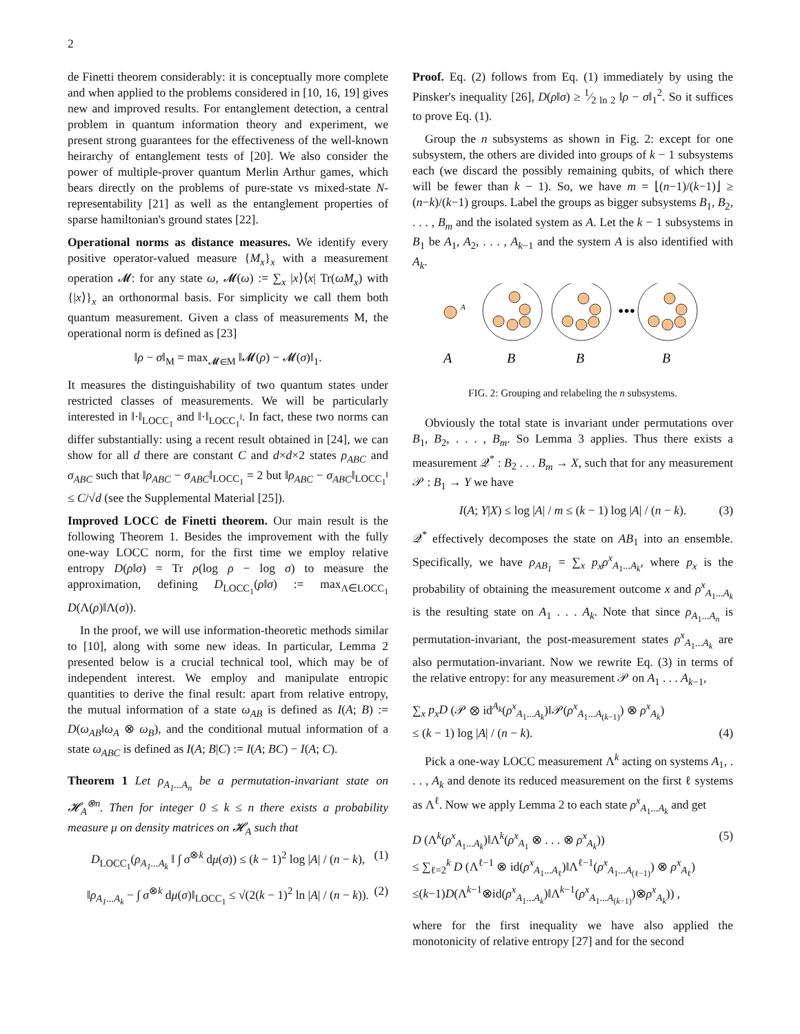2
de Finetti theorem considerably: it is conceptually more complete and when applied to the problems considered in [10, 16, 19] gives new and improved results. For entanglement detection, a central problem in quantum information theory and experiment, we present strong guarantees for the effectiveness of the well-known heirarchy of entanglement tests of [20]. We also consider the power of multiple-prover quantum Merlin Arthur games, which bears directly on the problems of pure-state vs mixed-state N-representability [21] as well as the entanglement properties of sparse hamiltonian's ground states [22].
Operational norms as distance measures. We identify every positive operator-valued measure {M<sub>x</sub>}<sub>x</sub> with a measurement operation 𝓜: for any state ω, 𝓜(ω) := ∑<sub>x</sub> |x⟩⟨x| Tr(ωM<sub>x</sub>) with {|x⟩}<sub>x</sub> an orthonormal basis. For simplicity we call them both quantum measurement. Given a class of measurements M, the operational norm is defined as [23]
‖ρ − σ‖<sub>M</sub> = max<sub>𝓜∈M</sub> ‖𝓜(ρ) − 𝓜(σ)‖<sub>1</sub>.
It measures the distinguishability of two quantum states under restricted classes of measurements. We will be particularly interested in ‖·‖<sub>LOCC<sub>1</sub></sub> and ‖·‖<sub>LOCC<sub>1</sub><sup>‖</sup></sub>. In fact, these two norms can differ substantially: using a recent result obtained in [24], we can show for all d there are constant C and d×d×2 states ρ<sub>ABC</sub> and σ<sub>ABC</sub> such that ‖ρ<sub>ABC</sub> − σ<sub>ABC</sub>‖<sub>LOCC<sub>1</sub></sub> = 2 but ‖ρ<sub>ABC</sub> − σ<sub>ABC</sub>‖<sub>LOCC<sub>1</sub><sup>‖</sup></sub> ≤ C/√d (see the Supplemental Material [25]).
Improved LOCC de Finetti theorem. Our main result is the following Theorem 1. Besides the improvement with the fully one-way LOCC norm, for the first time we employ relative entropy D(ρ‖σ) = Tr ρ(log ρ − log σ) to measure the approximation, defining D<sub>LOCC<sub>1</sub></sub>(ρ‖σ) := max<sub>Λ∈LOCC<sub>1</sub></sub> D(Λ(ρ)‖Λ(σ)).
In the proof, we will use information-theoretic methods similar to [10], along with some new ideas. In particular, Lemma 2 presented below is a crucial technical tool, which may be of independent interest. We employ and manipulate entropic quantities to derive the final result: apart from relative entropy, the mutual information of a state ω<sub>AB</sub> is defined as I(A; B) := D(ω<sub>AB</sub>‖ω<sub>A</sub> ⊗ ω<sub>B</sub>), and the conditional mutual information of a state ω<sub>ABC</sub> is defined as I(A; B|C) := I(A; BC) − I(A; C).
Theorem 1 Let ρ<sub>A<sub>1</sub>...A<sub>n</sub></sub> be a permutation-invariant state on 𝓗<sub>A</sub><sup>⊗n</sup>. Then for integer 0 ≤ k ≤ n there exists a probability measure μ on density matrices on 𝓗<sub>A</sub> such that
D<sub>LOCC<sub>1</sub></sub>(ρ<sub>A<sub>1</sub>...A<sub>k</sub></sub> ‖ ∫ σ<sup>⊗k</sup> dμ(σ)) ≤ (k − 1)<sup>2</sup> log |A| / (n − k), (1)
‖ρ<sub>A<sub>1</sub>...A<sub>k</sub></sub> − ∫ σ<sup>⊗k</sup> dμ(σ)‖<sub>LOCC<sub>1</sub></sub> ≤ √(2(k − 1)<sup>2</sup> ln |A| / (n − k)). (2)
Proof. Eq. (2) follows from Eq. (1) immediately by using the Pinsker's inequality [26], D(ρ‖σ) ≥ 1⁄2 ln 2 ‖ρ − σ‖<sub>1</sub><sup>2</sup>. So it suffices to prove Eq. (1).
Group the n subsystems as shown in Fig. 2: except for one subsystem, the others are divided into groups of k − 1 subsystems each (we discard the possibly remaining qubits, of which there will be fewer than k − 1). So, we have m = ⌊(n−1)/(k−1)⌋ ≥ (n−k)/(k−1) groups. Label the groups as bigger subsystems B<sub>1</sub>, B<sub>2</sub>, . . . , B<sub>m</sub> and the isolated system as A. Let the k − 1 subsystems in B<sub>1</sub> be A<sub>1</sub>, A<sub>2</sub>, . . . , A<sub>k−1</sub> and the system A is also identified with A<sub>k</sub>.
A
•••
A
B
B
B
FIG. 2: Grouping and relabeling the n subsystems.
Obviously the total state is invariant under permutations over B<sub>1</sub>, B<sub>2</sub>, . . . , B<sub>m</sub>. So Lemma 3 applies. Thus there exists a measurement 𝒬<sup>*</sup> : B<sub>2</sub> . . . B<sub>m</sub> → X, such that for any measurement 𝒫 : B<sub>1</sub> → Y we have
I(A; Y|X) ≤ log |A| / m ≤ (k − 1) log |A| / (n − k). (3)
𝒬<sup>*</sup> effectively decomposes the state on AB<sub>1</sub> into an ensemble. Specifically, we have ρ<sub>AB<sub>1</sub></sub> = ∑<sub>x</sub> p<sub>x</sub>ρ<sup>x</sup><sub>A<sub>1</sub>...A<sub>k</sub></sub>, where p<sub>x</sub> is the probability of obtaining the measurement outcome x and ρ<sup>x</sup><sub>A<sub>1</sub>...A<sub>k</sub></sub> is the resulting state on A<sub>1</sub> . . . A<sub>k</sub>. Note that since ρ<sub>A<sub>1</sub>...A<sub>n</sub></sub> is permutation-invariant, the post-measurement states ρ<sup>x</sup><sub>A<sub>1</sub>...A<sub>k</sub></sub> are also permutation-invariant. Now we rewrite Eq. (3) in terms of the relative entropy: for any measurement 𝒫 on A<sub>1</sub> . . . A<sub>k−1</sub>,
∑<sub>x</sub> p<sub>x</sub>D (𝒫 ⊗ id<sup>A<sub>k</sub></sup>(ρ<sup>x</sup><sub>A<sub>1</sub>...A<sub>k</sub></sub>)‖𝒫(ρ<sup>x</sup><sub>A<sub>1</sub>...A<sub>(k−1)</sub></sub>) ⊗ ρ<sup>x</sup><sub>A<sub>k</sub></sub>)
≤ (k − 1) log |A| / (n − k). (4)
Pick a one-way LOCC measurement Λ<sup>k</sup> acting on systems A<sub>1</sub>, . . . , A<sub>k</sub> and denote its reduced measurement on the first ℓ systems as Λ<sup>ℓ</sup>. Now we apply Lemma 2 to each state ρ<sup>x</sup><sub>A<sub>1</sub>...A<sub>k</sub></sub> and get
D (Λ<sup>k</sup>(ρ<sup>x</sup><sub>A<sub>1</sub>...A<sub>k</sub></sub>)‖Λ<sup>k</sup>(ρ<sup>x</sup><sub>A<sub>1</sub></sub> ⊗ . . . ⊗ ρ<sup>x</sup><sub>A<sub>k</sub></sub>)) (5)
≤ ∑<sub>ℓ=2</sub><sup>k</sup> D (Λ<sup>ℓ−1</sup> ⊗ id(ρ<sup>x</sup><sub>A<sub>1</sub>...A<sub>ℓ</sub></sub>)‖Λ<sup>ℓ−1</sup>(ρ<sup>x</sup><sub>A<sub>1</sub>...A<sub>(ℓ−1)</sub></sub>) ⊗ ρ<sup>x</sup><sub>A<sub>ℓ</sub></sub>)
≤(k−1)D(Λ<sup>k−1</sup>⊗id(ρ<sup>x</sup><sub>A<sub>1</sub>...A<sub>k</sub></sub>)‖Λ<sup>k−1</sup>(ρ<sup>x</sup><sub>A<sub>1</sub>...A<sub>(k−1)</sub></sub>)⊗ρ<sup>x</sup><sub>A<sub>k</sub></sub>)) ,
where for the first inequality we have also applied the monotonicity of relative entropy [27] and for the second